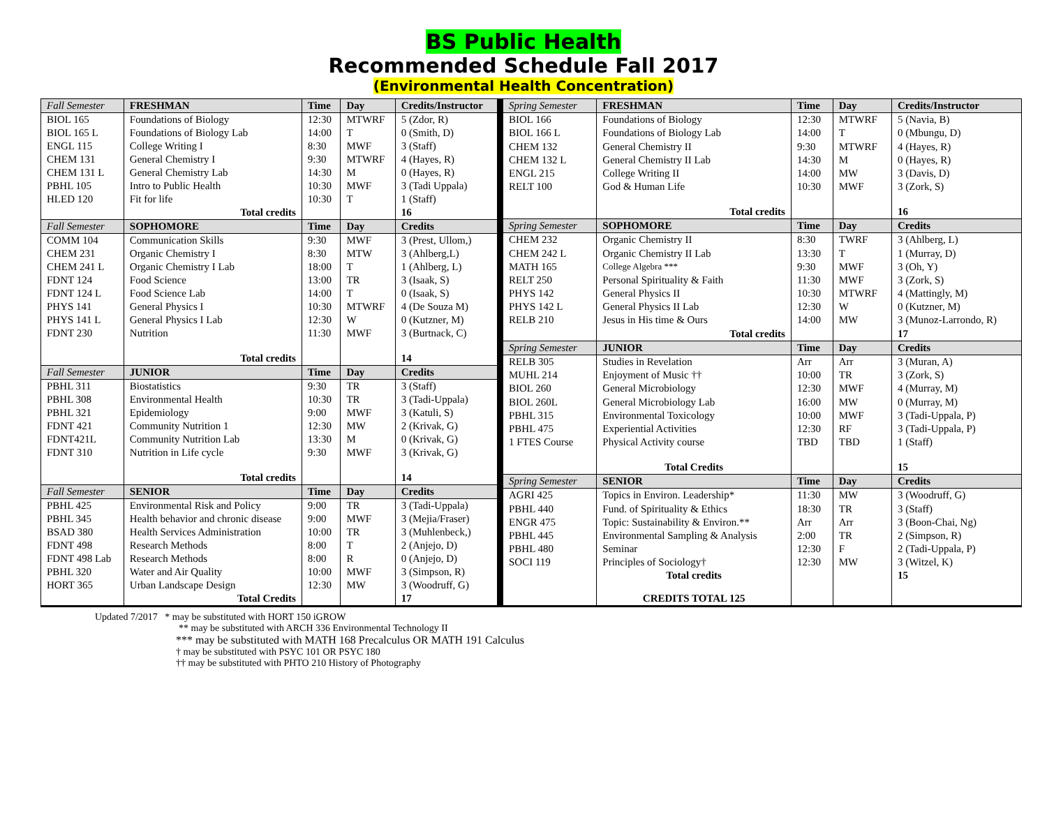BS Public Health
Recommended Schedule Fall 2017
(Environmental Health Concentration)
| Fall Semester | FRESHMAN | Time | Day | Credits/Instructor |
| --- | --- | --- | --- | --- |
| BIOL 165 | Foundations of Biology | 12:30 | MTWRF | 5 (Zdor, R) |
| BIOL 165 L | Foundations of Biology Lab | 14:00 | T | 0 (Smith, D) |
| ENGL 115 | College Writing I | 8:30 | MWF | 3 (Staff) |
| CHEM 131 | General Chemistry I | 9:30 | MTWRF | 4 (Hayes, R) |
| CHEM 131 L | General Chemistry Lab | 14:30 | M | 0 (Hayes, R) |
| PBHL 105 | Intro to Public Health | 10:30 | MWF | 3 (Tadi Uppala) |
| HLED 120 | Fit for life | 10:30 | T | 1 (Staff) |
| | Total credits | | | 16 |
| Fall Semester | SOPHOMORE | Time | Day | Credits |
| COMM 104 | Communication Skills | 9:30 | MWF | 3 (Prest, Ullom,) |
| CHEM 231 | Organic Chemistry I | 8:30 | MTW | 3 (Ahlberg,L) |
| CHEM 241 L | Organic Chemistry I Lab | 18:00 | T | 1 (Ahlberg, L) |
| FDNT 124 | Food Science | 13:00 | TR | 3 (Isaak, S) |
| FDNT 124 L | Food Science Lab | 14:00 | T | 0 (Isaak, S) |
| PHYS 141 | General Physics I | 10:30 | MTWRF | 4 (De Souza M) |
| PHYS 141 L | General Physics I Lab | 12:30 | W | 0 (Kutzner, M) |
| FDNT 230 | Nutrition | 11:30 | MWF | 3 (Burtnack, C) |
| | Total credits | | | 14 |
| Fall Semester | JUNIOR | Time | Day | Credits |
| PBHL 311 | Biostatistics | 9:30 | TR | 3 (Staff) |
| PBHL 308 | Environmental Health | 10:30 | TR | 3 (Tadi-Uppala) |
| PBHL 321 | Epidemiology | 9:00 | MWF | 3 (Katuli, S) |
| FDNT 421 | Community Nutrition 1 | 12:30 | MW | 2 (Krivak, G) |
| FDNT421L | Community Nutrition Lab | 13:30 | M | 0 (Krivak, G) |
| FDNT 310 | Nutrition in Life cycle | 9:30 | MWF | 3 (Krivak, G) |
| | Total credits | | | 14 |
| Fall Semester | SENIOR | Time | Day | Credits |
| PBHL 425 | Environmental Risk and Policy | 9:00 | TR | 3 (Tadi-Uppala) |
| PBHL 345 | Health behavior and chronic disease | 9:00 | MWF | 3 (Mejia/Fraser) |
| BSAD 380 | Health Services Administration | 10:00 | TR | 3 (Muhlenbeck,) |
| FDNT 498 | Research Methods | 8:00 | T | 2 (Anjejo, D) |
| FDNT 498 Lab | Research Methods | 8:00 | R | 0 (Anjejo, D) |
| PBHL 320 | Water and Air Quality | 10:00 | MWF | 3 (Simpson, R) |
| HORT 365 | Urban Landscape Design | 12:30 | MW | 3 (Woodruff, G) |
| | Total Credits | | | 17 |
| Spring Semester | FRESHMAN | Time | Day | Credits/Instructor |
| --- | --- | --- | --- | --- |
| BIOL 166 | Foundations of Biology | 12:30 | MTWRF | 5 (Navia, B) |
| BIOL 166 L | Foundations of Biology Lab | 14:00 | T | 0 (Mbungu, D) |
| CHEM 132 | General Chemistry II | 9:30 | MTWRF | 4 (Hayes, R) |
| CHEM 132 L | General Chemistry II Lab | 14:30 | M | 0 (Hayes, R) |
| ENGL 215 | College Writing II | 14:00 | MW | 3 (Davis, D) |
| RELT 100 | God & Human Life | 10:30 | MWF | 3 (Zork, S) |
| | Total credits | | | 16 |
| Spring Semester | SOPHOMORE | Time | Day | Credits |
| CHEM 232 | Organic Chemistry II | 8:30 | TWRF | 3 (Ahlberg, L) |
| CHEM 242 L | Organic Chemistry II Lab | 13:30 | T | 1 (Murray, D) |
| MATH 165 | College Algebra *** | 9:30 | MWF | 3 (Oh, Y) |
| RELT 250 | Personal Spirituality & Faith | 11:30 | MWF | 3 (Zork, S) |
| PHYS 142 | General Physics II | 10:30 | MTWRF | 4 (Mattingly, M) |
| PHYS 142 L | General Physics II Lab | 12:30 | W | 0 (Kutzner, M) |
| RELB 210 | Jesus in His time & Ours | 14:00 | MW | 3 (Munoz-Larrondo, R) |
| | Total credits | | | 17 |
| Spring Semester | JUNIOR | Time | Day | Credits |
| RELB 305 | Studies in Revelation | Arr | Arr | 3 (Muran, A) |
| MUHL 214 | Enjoyment of Music †† | 10:00 | TR | 3 (Zork, S) |
| BIOL 260 | General Microbiology | 12:30 | MWF | 4 (Murray, M) |
| BIOL 260L | General Microbiology Lab | 16:00 | MW | 0 (Murray, M) |
| PBHL 315 | Environmental Toxicology | 10:00 | MWF | 3 (Tadi-Uppala, P) |
| PBHL 475 | Experiential Activities | 12:30 | RF | 3 (Tadi-Uppala, P) |
| 1 FTES Course | Physical Activity course | TBD | TBD | 1 (Staff) |
| | Total Credits | | | 15 |
| Spring Semester | SENIOR | Time | Day | Credits |
| AGRI 425 | Topics in Environ. Leadership* | 11:30 | MW | 3 (Woodruff, G) |
| PBHL 440 | Fund. of Spirituality & Ethics | 18:30 | TR | 3 (Staff) |
| ENGR 475 | Topic: Sustainability & Environ.** | Arr | Arr | 3 (Boon-Chai, Ng) |
| PBHL 445 | Environmental Sampling & Analysis | 2:00 | TR | 2 (Simpson, R) |
| PBHL 480 | Seminar | 12:30 | F | 2 (Tadi-Uppala, P) |
| SOCI 119 | Principles of Sociology† | 12:30 | MW | 3 (Witzel, K) |
| | Total credits | | | 15 |
| | CREDITS TOTAL 125 | | | |
Updated 7/2017 * may be substituted with HORT 150 iGROW
** may be substituted with ARCH 336 Environmental Technology II
*** may be substituted with MATH 168 Precalculus OR MATH 191 Calculus
† may be substituted with PSYC 101 OR PSYC 180
†† may be substituted with PHTO 210 History of Photography